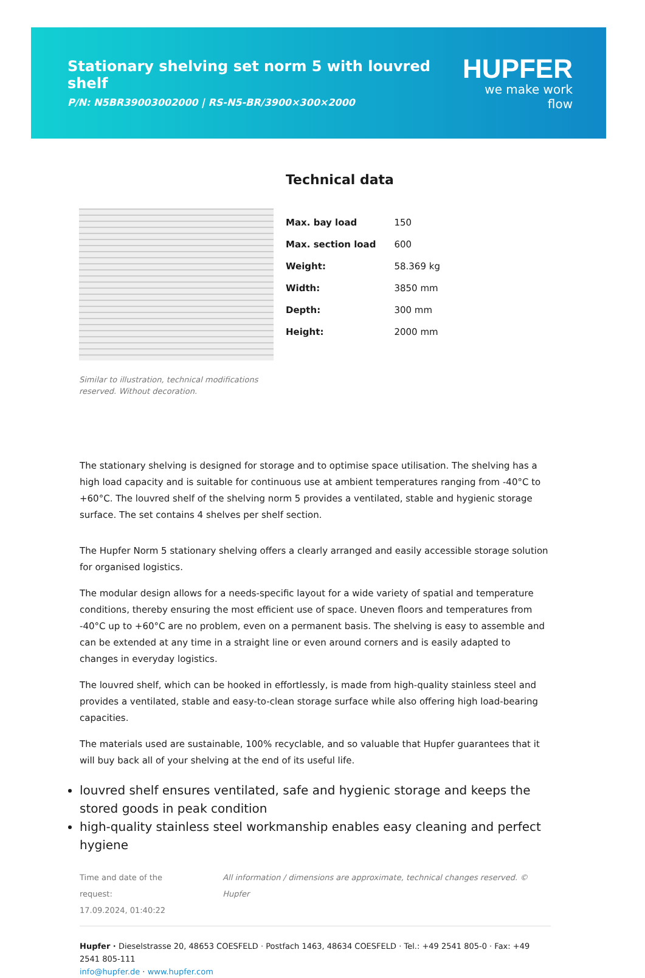Stationary shelving set norm 5 with louvred shelf
P/N: N5BR39003002000 | RS-N5-BR/3900×300×2000
HUPFER
we make work flow
Similar to illustration, technical modifications reserved. Without decoration.
Technical data
| Max. bay load | 150 |
| Max. section load | 600 |
| Weight: | 58.369 kg |
| Width: | 3850 mm |
| Depth: | 300 mm |
| Height: | 2000 mm |
The stationary shelving is designed for storage and to optimise space utilisation. The shelving has a high load capacity and is suitable for continuous use at ambient temperatures ranging from -40°C to +60°C. The louvred shelf of the shelving norm 5 provides a ventilated, stable and hygienic storage surface. The set contains 4 shelves per shelf section.
The Hupfer Norm 5 stationary shelving offers a clearly arranged and easily accessible storage solution for organised logistics.
The modular design allows for a needs-specific layout for a wide variety of spatial and temperature conditions, thereby ensuring the most efficient use of space. Uneven floors and temperatures from -40°C up to +60°C are no problem, even on a permanent basis. The shelving is easy to assemble and can be extended at any time in a straight line or even around corners and is easily adapted to changes in everyday logistics.
The louvred shelf, which can be hooked in effortlessly, is made from high-quality stainless steel and provides a ventilated, stable and easy-to-clean storage surface while also offering high load-bearing capacities.
The materials used are sustainable, 100% recyclable, and so valuable that Hupfer guarantees that it will buy back all of your shelving at the end of its useful life.
louvred shelf ensures ventilated, safe and hygienic storage and keeps the stored goods in peak condition
high-quality stainless steel workmanship enables easy cleaning and perfect hygiene
Time and date of the request:
17.09.2024, 01:40:22
All information / dimensions are approximate, technical changes reserved. © Hupfer
Hupfer · Dieselstrasse 20, 48653 COESFELD · Postfach 1463, 48634 COESFELD · Tel.: +49 2541 805-0 · Fax: +49 2541 805-111
info@hupfer.de · www.hupfer.com